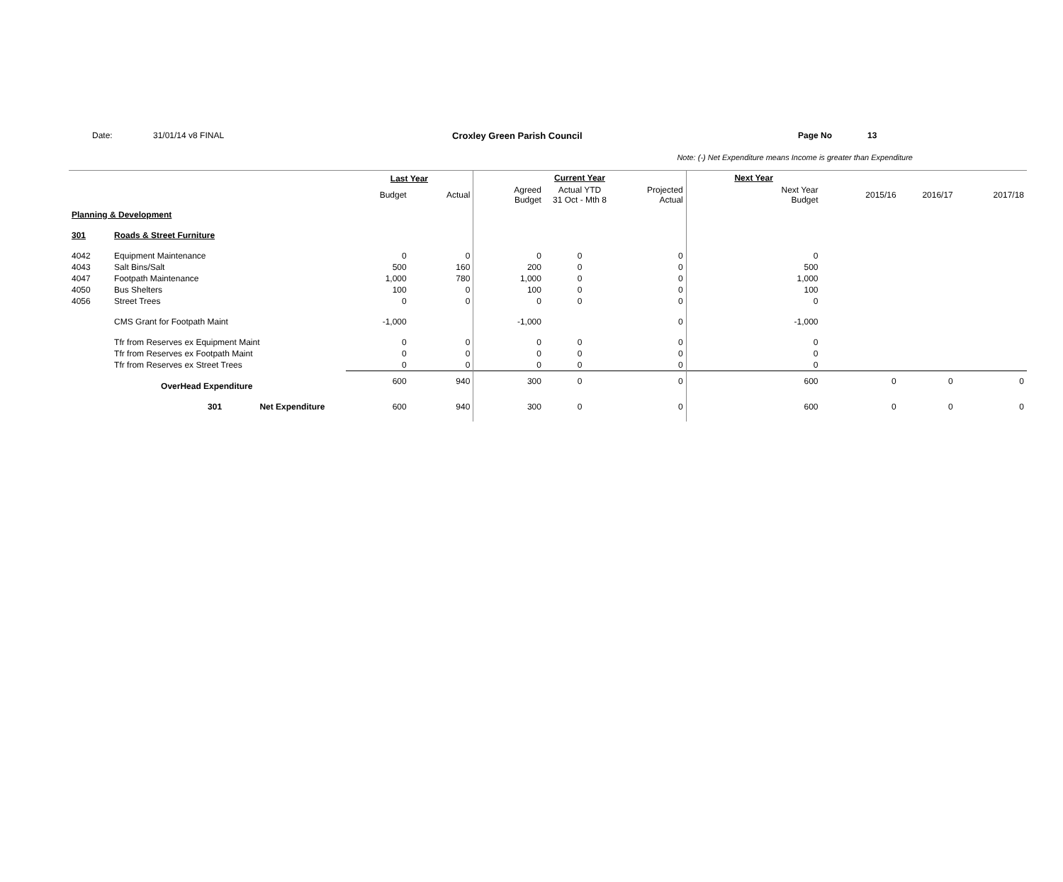Date: 31/01/14 v8 FINAL Croxley Green Parish Council Page No 13
Note: (-) Net Expenditure means Income is greater than Expenditure
| | | Last Year | | Current Year | | | Next Year | | | |
| | | Budget | Actual | Agreed Budget | Actual YTD 31 Oct - Mth 8 | Projected Actual | Next Year Budget | 2015/16 | 2016/17 | 2017/18 |
| Planning & Development | | | | | | | | | | |
| 301 | Roads & Street Furniture | | | | | | | | | |
| 4042 | Equipment Maintenance | 0 | 0 | 0 | 0 | 0 | 0 | | | |
| 4043 | Salt Bins/Salt | 500 | 160 | 200 | 0 | 0 | 500 | | | |
| 4047 | Footpath Maintenance | 1,000 | 780 | 1,000 | 0 | 0 | 1,000 | | | |
| 4050 | Bus Shelters | 100 | 0 | 100 | 0 | 0 | 100 | | | |
| 4056 | Street Trees | 0 | 0 | 0 | 0 | 0 | 0 | | | |
| | CMS Grant for Footpath Maint | -1,000 | | -1,000 | | 0 | -1,000 | | | |
| | Tfr from Reserves ex Equipment Maint | 0 | 0 | 0 | 0 | 0 | 0 | | | |
| | Tfr from Reserves ex Footpath Maint | 0 | 0 | 0 | 0 | 0 | 0 | | | |
| | Tfr from Reserves ex Street Trees | 0 | 0 | 0 | 0 | 0 | 0 | | | |
| | OverHead Expenditure | 600 | 940 | 300 | 0 | 0 | 600 | 0 | 0 | 0 |
| | 301 Net Expenditure | 600 | 940 | 300 | 0 | 0 | 600 | 0 | 0 | 0 |